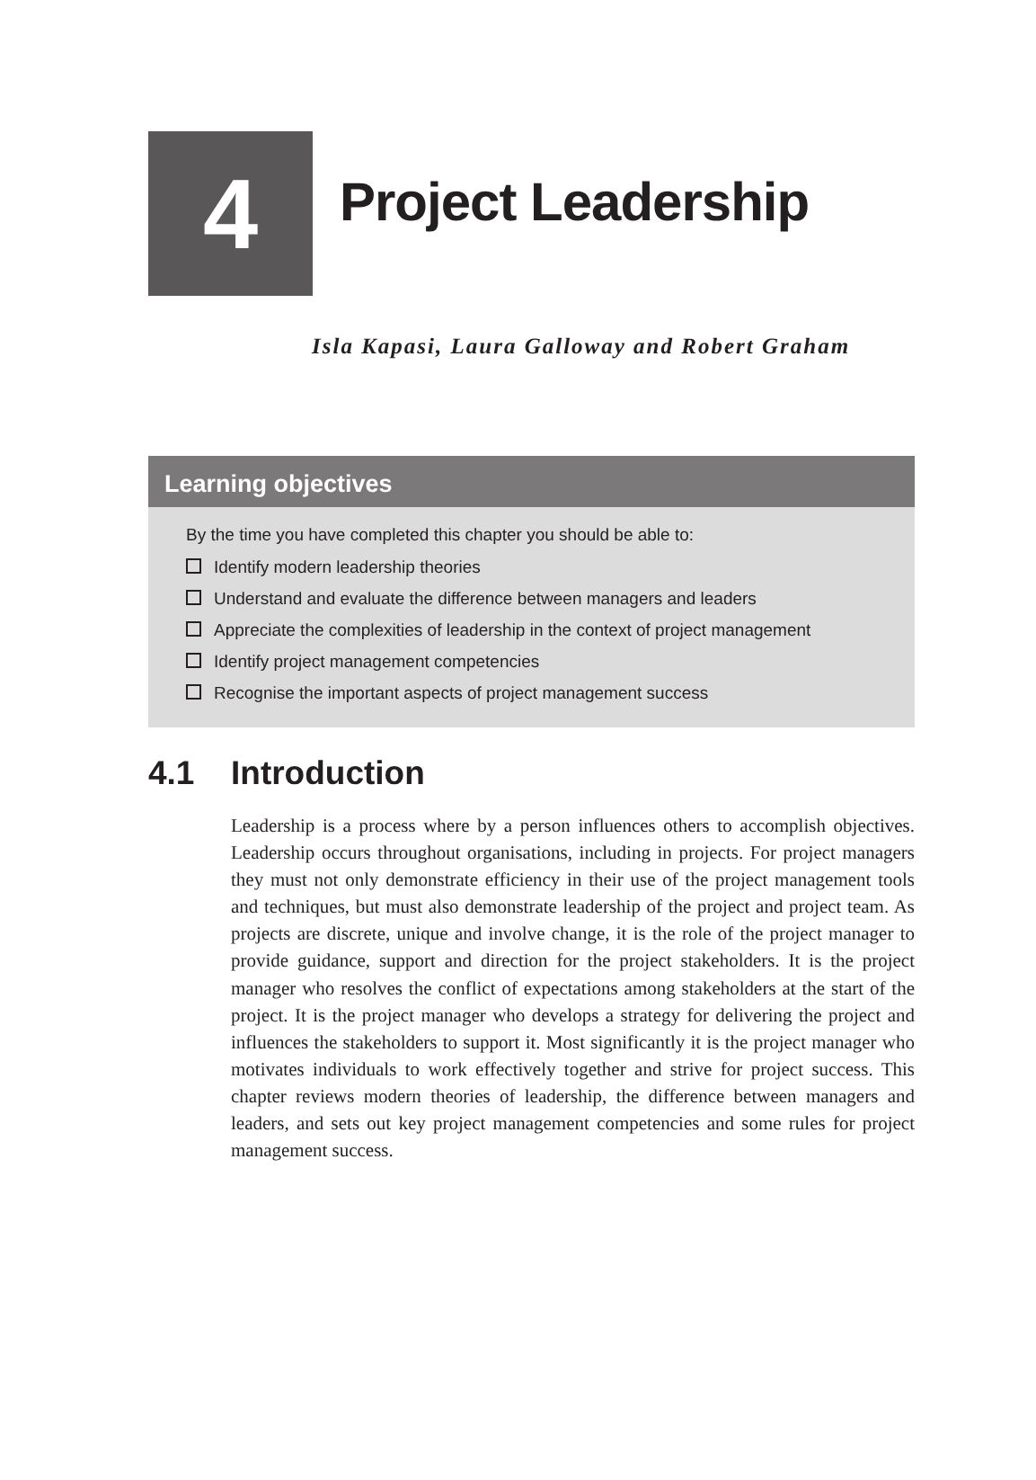4
Project Leadership
Isla Kapasi, Laura Galloway and Robert Graham
Learning objectives
By the time you have completed this chapter you should be able to:
Identify modern leadership theories
Understand and evaluate the difference between managers and leaders
Appreciate the complexities of leadership in the context of project management
Identify project management competencies
Recognise the important aspects of project management success
4.1 Introduction
Leadership is a process where by a person influences others to accomplish objectives. Leadership occurs throughout organisations, including in projects. For project managers they must not only demonstrate efficiency in their use of the project management tools and techniques, but must also demonstrate leadership of the project and project team. As projects are discrete, unique and involve change, it is the role of the project manager to provide guidance, support and direction for the project stakeholders. It is the project manager who resolves the conflict of expectations among stakeholders at the start of the project. It is the project manager who develops a strategy for delivering the project and influences the stakeholders to support it. Most significantly it is the project manager who motivates individuals to work effectively together and strive for project success. This chapter reviews modern theories of leadership, the difference between managers and leaders, and sets out key project management competencies and some rules for project management success.